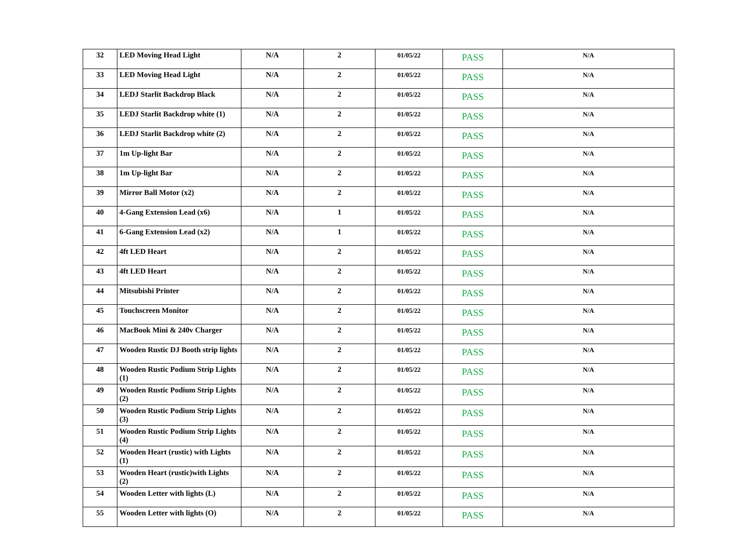| 32 | LED Moving Head Light | N/A | 2 | 01/05/22 | PASS | N/A |
| 33 | LED Moving Head Light | N/A | 2 | 01/05/22 | PASS | N/A |
| 34 | LEDJ Starlit Backdrop Black | N/A | 2 | 01/05/22 | PASS | N/A |
| 35 | LEDJ Starlit Backdrop white (1) | N/A | 2 | 01/05/22 | PASS | N/A |
| 36 | LEDJ Starlit Backdrop white (2) | N/A | 2 | 01/05/22 | PASS | N/A |
| 37 | 1m Up-light Bar | N/A | 2 | 01/05/22 | PASS | N/A |
| 38 | 1m Up-light Bar | N/A | 2 | 01/05/22 | PASS | N/A |
| 39 | Mirror Ball Motor (x2) | N/A | 2 | 01/05/22 | PASS | N/A |
| 40 | 4-Gang Extension Lead (x6) | N/A | 1 | 01/05/22 | PASS | N/A |
| 41 | 6-Gang Extension Lead (x2) | N/A | 1 | 01/05/22 | PASS | N/A |
| 42 | 4ft LED Heart | N/A | 2 | 01/05/22 | PASS | N/A |
| 43 | 4ft LED Heart | N/A | 2 | 01/05/22 | PASS | N/A |
| 44 | Mitsubishi Printer | N/A | 2 | 01/05/22 | PASS | N/A |
| 45 | Touchscreen Monitor | N/A | 2 | 01/05/22 | PASS | N/A |
| 46 | MacBook Mini & 240v Charger | N/A | 2 | 01/05/22 | PASS | N/A |
| 47 | Wooden Rustic DJ Booth strip lights | N/A | 2 | 01/05/22 | PASS | N/A |
| 48 | Wooden Rustic Podium Strip Lights (1) | N/A | 2 | 01/05/22 | PASS | N/A |
| 49 | Wooden Rustic Podium Strip Lights (2) | N/A | 2 | 01/05/22 | PASS | N/A |
| 50 | Wooden Rustic Podium Strip Lights (3) | N/A | 2 | 01/05/22 | PASS | N/A |
| 51 | Wooden Rustic Podium Strip Lights (4) | N/A | 2 | 01/05/22 | PASS | N/A |
| 52 | Wooden Heart (rustic) with Lights (1) | N/A | 2 | 01/05/22 | PASS | N/A |
| 53 | Wooden Heart (rustic)with Lights (2) | N/A | 2 | 01/05/22 | PASS | N/A |
| 54 | Wooden Letter with lights (L) | N/A | 2 | 01/05/22 | PASS | N/A |
| 55 | Wooden Letter with lights (O) | N/A | 2 | 01/05/22 | PASS | N/A |